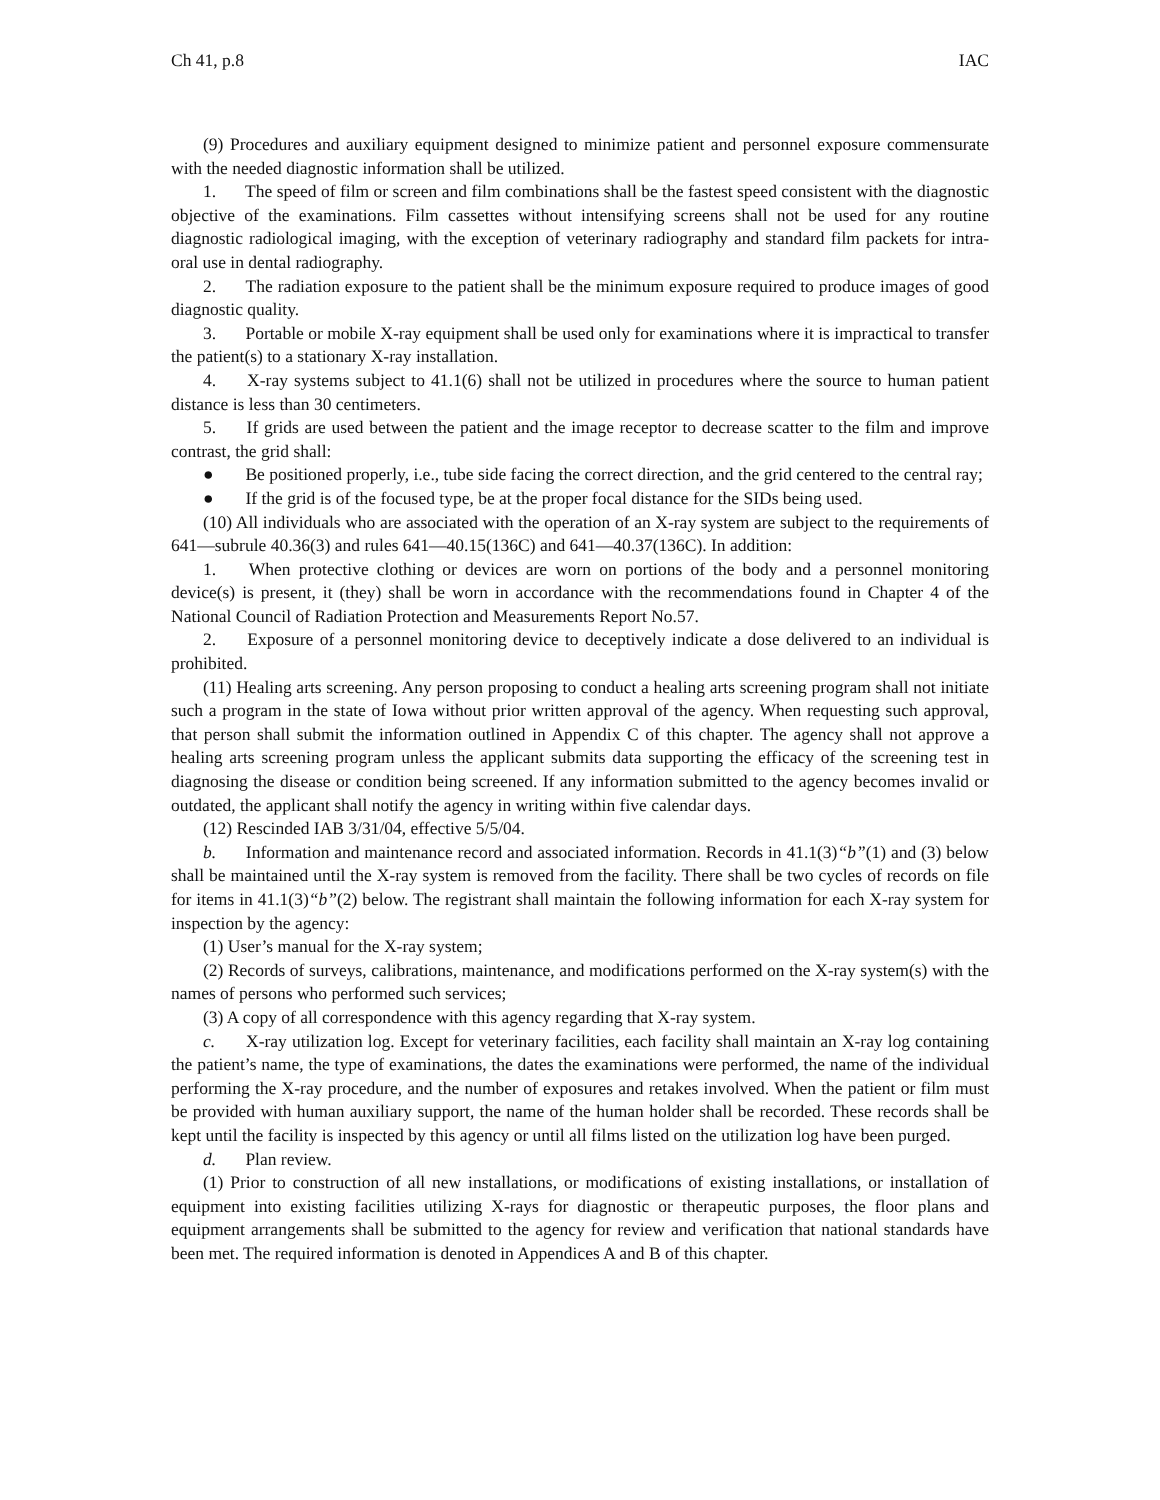Ch 41, p.8 IAC
(9) Procedures and auxiliary equipment designed to minimize patient and personnel exposure commensurate with the needed diagnostic information shall be utilized.
1. The speed of film or screen and film combinations shall be the fastest speed consistent with the diagnostic objective of the examinations. Film cassettes without intensifying screens shall not be used for any routine diagnostic radiological imaging, with the exception of veterinary radiography and standard film packets for intra-oral use in dental radiography.
2. The radiation exposure to the patient shall be the minimum exposure required to produce images of good diagnostic quality.
3. Portable or mobile X-ray equipment shall be used only for examinations where it is impractical to transfer the patient(s) to a stationary X-ray installation.
4. X-ray systems subject to 41.1(6) shall not be utilized in procedures where the source to human patient distance is less than 30 centimeters.
5. If grids are used between the patient and the image receptor to decrease scatter to the film and improve contrast, the grid shall:
● Be positioned properly, i.e., tube side facing the correct direction, and the grid centered to the central ray;
● If the grid is of the focused type, be at the proper focal distance for the SIDs being used.
(10) All individuals who are associated with the operation of an X-ray system are subject to the requirements of 641—subrule 40.36(3) and rules 641—40.15(136C) and 641—40.37(136C). In addition:
1. When protective clothing or devices are worn on portions of the body and a personnel monitoring device(s) is present, it (they) shall be worn in accordance with the recommendations found in Chapter 4 of the National Council of Radiation Protection and Measurements Report No.57.
2. Exposure of a personnel monitoring device to deceptively indicate a dose delivered to an individual is prohibited.
(11) Healing arts screening. Any person proposing to conduct a healing arts screening program shall not initiate such a program in the state of Iowa without prior written approval of the agency. When requesting such approval, that person shall submit the information outlined in Appendix C of this chapter. The agency shall not approve a healing arts screening program unless the applicant submits data supporting the efficacy of the screening test in diagnosing the disease or condition being screened. If any information submitted to the agency becomes invalid or outdated, the applicant shall notify the agency in writing within five calendar days.
(12) Rescinded IAB 3/31/04, effective 5/5/04.
b. Information and maintenance record and associated information. Records in 41.1(3)“b”(1) and (3) below shall be maintained until the X-ray system is removed from the facility. There shall be two cycles of records on file for items in 41.1(3)“b”(2) below. The registrant shall maintain the following information for each X-ray system for inspection by the agency:
(1) User’s manual for the X-ray system;
(2) Records of surveys, calibrations, maintenance, and modifications performed on the X-ray system(s) with the names of persons who performed such services;
(3) A copy of all correspondence with this agency regarding that X-ray system.
c. X-ray utilization log. Except for veterinary facilities, each facility shall maintain an X-ray log containing the patient’s name, the type of examinations, the dates the examinations were performed, the name of the individual performing the X-ray procedure, and the number of exposures and retakes involved. When the patient or film must be provided with human auxiliary support, the name of the human holder shall be recorded. These records shall be kept until the facility is inspected by this agency or until all films listed on the utilization log have been purged.
d. Plan review.
(1) Prior to construction of all new installations, or modifications of existing installations, or installation of equipment into existing facilities utilizing X-rays for diagnostic or therapeutic purposes, the floor plans and equipment arrangements shall be submitted to the agency for review and verification that national standards have been met. The required information is denoted in Appendices A and B of this chapter.